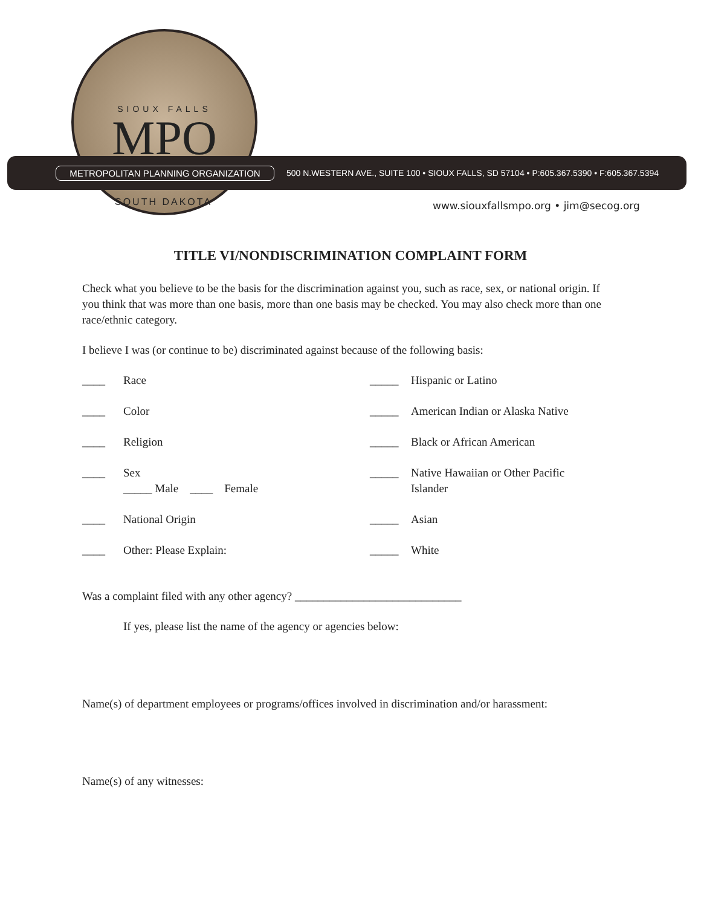SIOUX FALLS
MPO
METROPOLITAN PLANNING ORGANIZATION 500 N.WESTERN AVE., SUITE 100 • SIOUX FALLS, SD 57104 • P:605.367.5390 • F:605.367.5394
SOUTH DAKOTA
www.siouxfallsmpo.org • jim@secog.org
TITLE VI/NONDISCRIMINATION COMPLAINT FORM
Check what you believe to be the basis for the discrimination against you, such as race, sex, or national origin. If you think that was more than one basis, more than one basis may be checked. You may also check more than one race/ethnic category.
I believe I was (or continue to be) discriminated against because of the following basis:
____ Race
_____ Hispanic or Latino
____ Color
_____ American Indian or Alaska Native
____ Religion
_____ Black or African American
____ Sex
_____ Male ____ Female
_____ Native Hawaiian or Other Pacific
Islander
____ National Origin
_____ Asian
____ Other: Please Explain:
_____ White
Was a complaint filed with any other agency? _____________________________
If yes, please list the name of the agency or agencies below:
Name(s) of department employees or programs/offices involved in discrimination and/or harassment:
Name(s) of any witnesses: